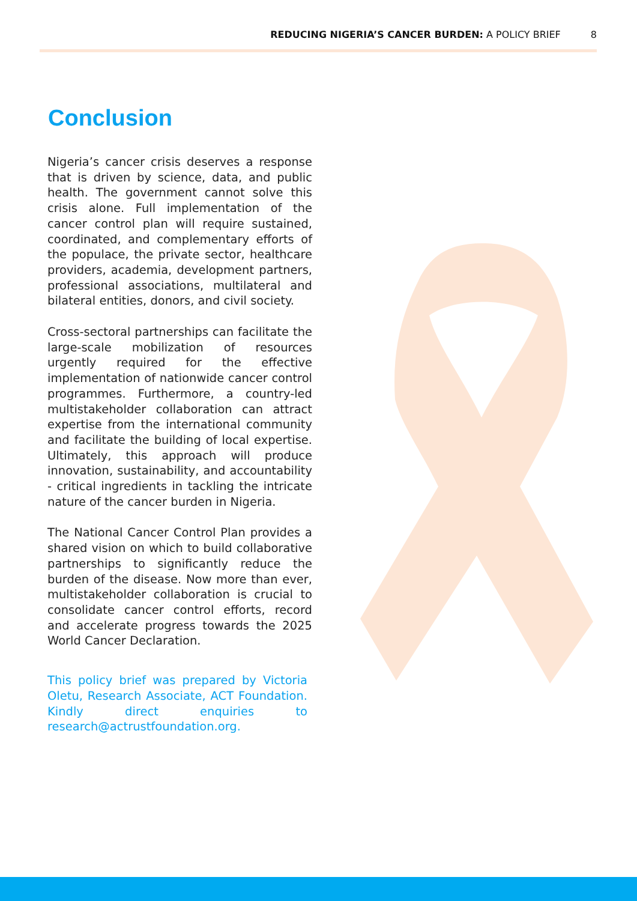REDUCING NIGERIA’S CANCER BURDEN: A POLICY BRIEF 8
Conclusion
Nigeria’s cancer crisis deserves a response that is driven by science, data, and public health. The government cannot solve this crisis alone. Full implementation of the cancer control plan will require sustained, coordinated, and complementary efforts of the populace, the private sector, healthcare providers, academia, development partners, professional associations, multilateral and bilateral entities, donors, and civil society.
Cross-sectoral partnerships can facilitate the large-scale mobilization of resources urgently required for the effective implementation of nationwide cancer control programmes. Furthermore, a country-led multistakeholder collaboration can attract expertise from the international community and facilitate the building of local expertise. Ultimately, this approach will produce innovation, sustainability, and accountability - critical ingredients in tackling the intricate nature of the cancer burden in Nigeria.
The National Cancer Control Plan provides a shared vision on which to build collaborative partnerships to significantly reduce the burden of the disease. Now more than ever, multistakeholder collaboration is crucial to consolidate cancer control efforts, record and accelerate progress towards the 2025 World Cancer Declaration.
This policy brief was prepared by Victoria Oletu, Research Associate, ACT Foundation. Kindly direct enquiries to research@actrustfoundation.org.